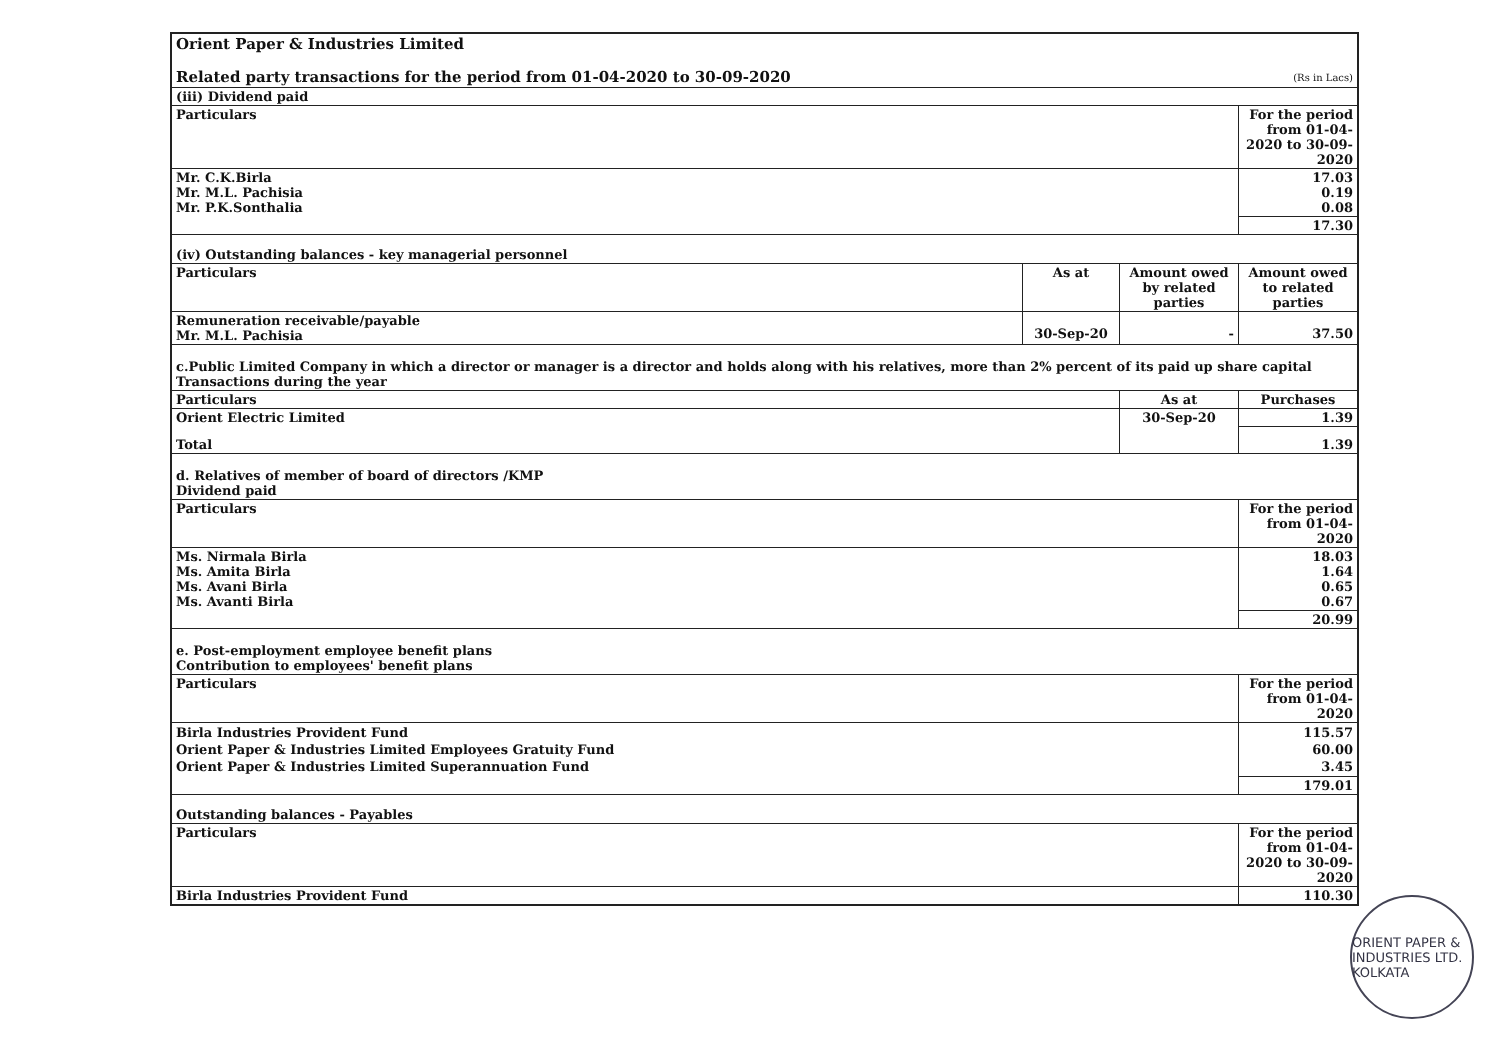| Orient Paper & Industries Limited | | | |
| Related party transactions for the period from 01-04-2020 to 30-09-2020 | | | (Rs in Lacs) |
| (iii) Dividend paid | | | |
| Particulars | | | For the period from 01-04-2020 to 30-09-2020 |
| Mr. C.K.Birla Mr. M.L. Pachisia Mr. P.K.Sonthalia | | | 17.03 0.19 0.08 |
| | | | 17.30 |
| (iv) Outstanding balances - key managerial personnel | | | |
| Particulars | As at | Amount owed by related parties | Amount owed to related parties |
| Remuneration receivable/payable Mr. M.L. Pachisia | 30-Sep-20 | - | 37.50 |
| c.Public Limited Company in which a director or manager is a director and holds along with his relatives, more than 2% percent of its paid up share capital Transactions during the year | | | |
| Particulars | | As at | Purchases |
| Orient Electric Limited | | 30-Sep-20 | 1.39 |
| Total | | | 1.39 |
| d. Relatives of member of board of directors /KMP Dividend paid | | | |
| Particulars | | | For the period from 01-04-2020 |
| Ms. Nirmala Birla Ms. Amita Birla Ms. Avani Birla Ms. Avanti Birla | | | 18.03 1.64 0.65 0.67 |
| | | | 20.99 |
| e. Post-employment employee benefit plans Contribution to employees' benefit plans | | | |
| Particulars | | | For the period from 01-04-2020 |
| Birla Industries Provident Fund Orient Paper & Industries Limited Employees Gratuity Fund Orient Paper & Industries Limited Superannuation Fund | | | 115.57 60.00 3.45 |
| | | | 179.01 |
| Outstanding balances - Payables | | | |
| Particulars | | | For the period from 01-04-2020 to 30-09-2020 |
| Birla Industries Provident Fund | | | 110.30 |
ORIENT PAPER & INDUSTRIES LTD. KOLKATA